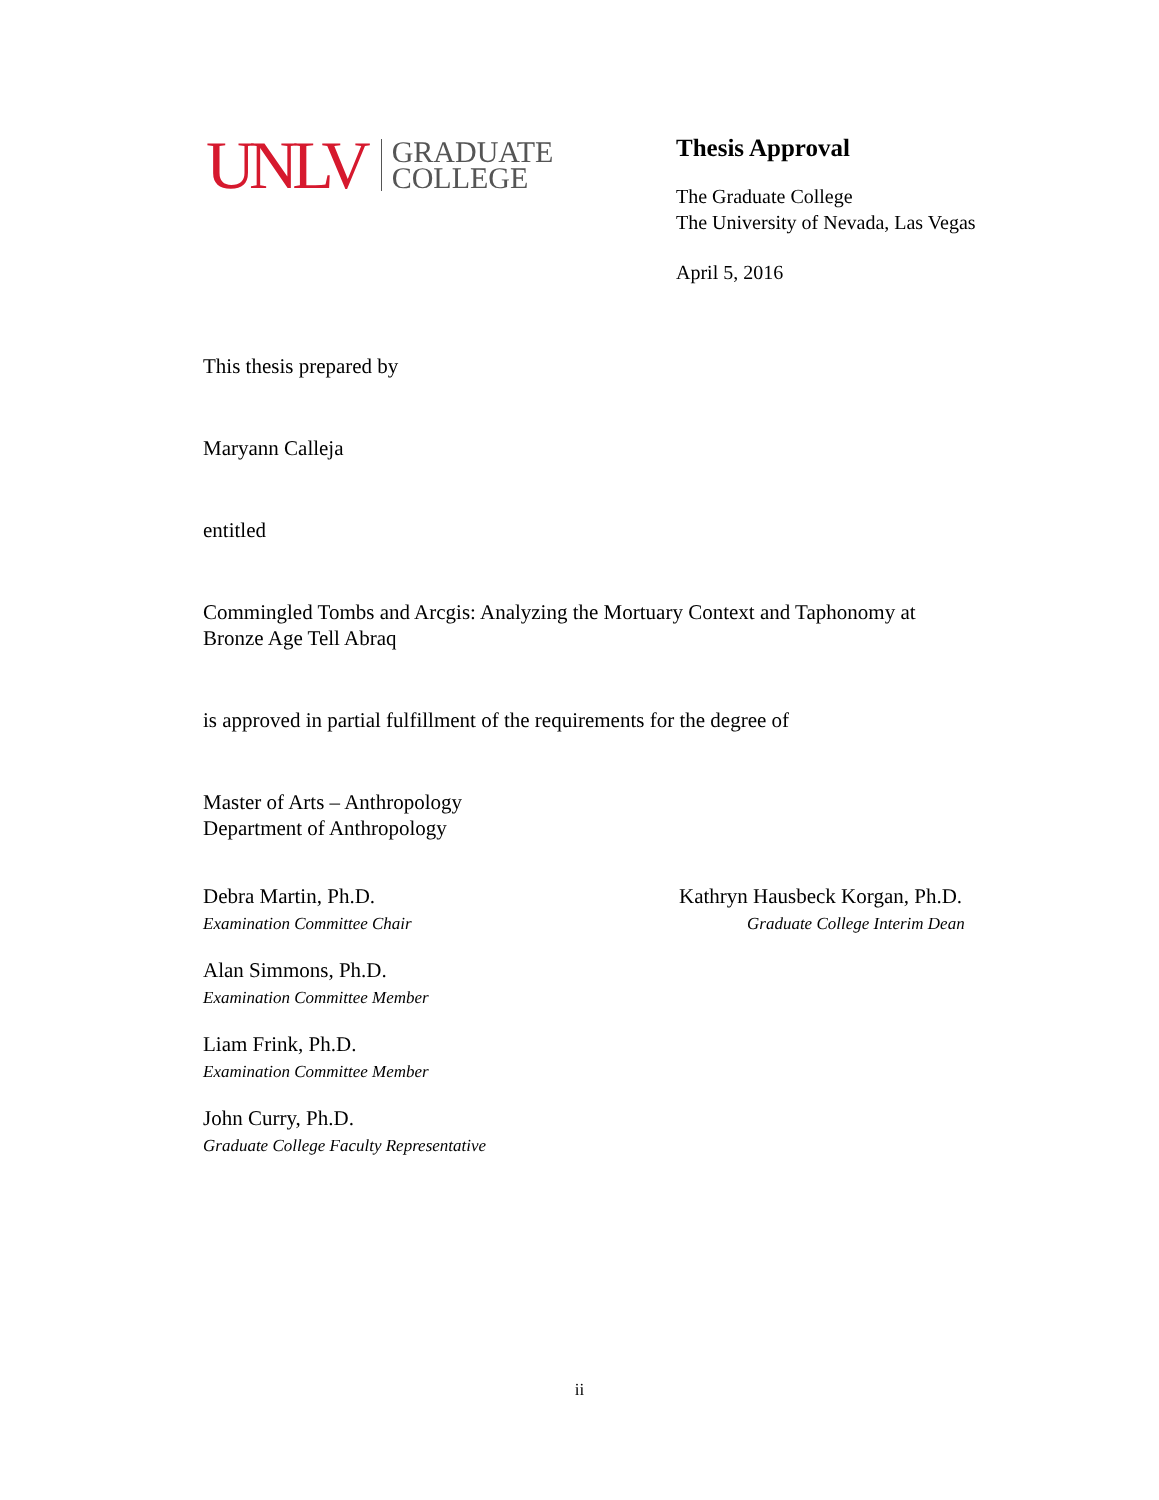UNLV
GRADUATE
COLLEGE
Thesis Approval
The Graduate College
The University of Nevada, Las Vegas
April 5, 2016
This thesis prepared by
Maryann Calleja
entitled
Commingled Tombs and Arcgis: Analyzing the Mortuary Context and Taphonomy at
Bronze Age Tell Abraq
is approved in partial fulfillment of the requirements for the degree of
Master of Arts – Anthropology
Department of Anthropology
Debra Martin, Ph.D.
Examination Committee Chair
Kathryn Hausbeck Korgan, Ph.D.
Graduate College Interim Dean
Alan Simmons, Ph.D.
Examination Committee Member
Liam Frink, Ph.D.
Examination Committee Member
John Curry, Ph.D.
Graduate College Faculty Representative
ii